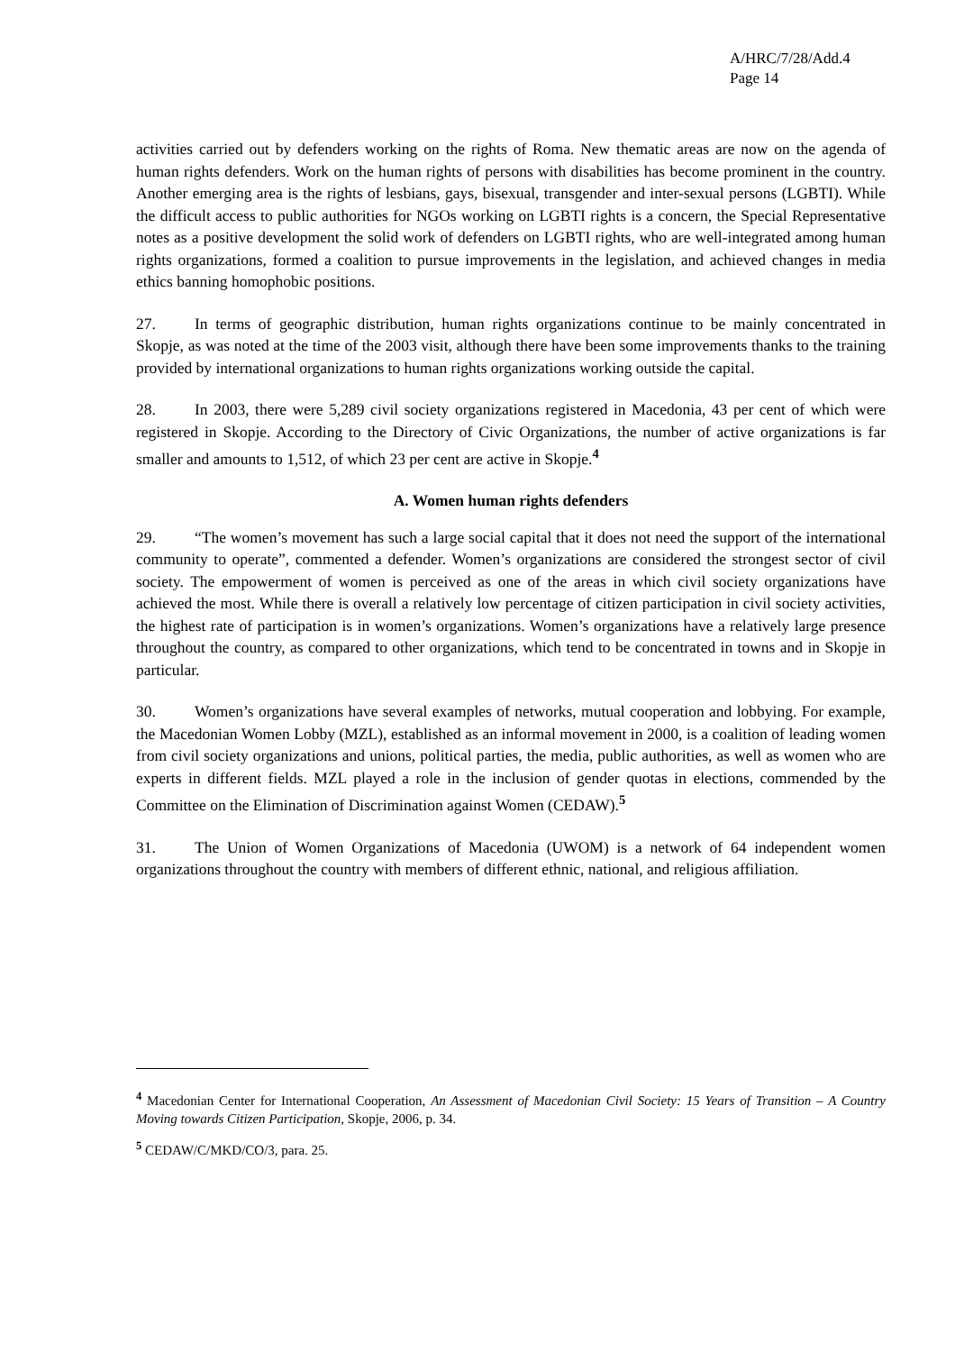A/HRC/7/28/Add.4
Page 14
activities carried out by defenders working on the rights of Roma. New thematic areas are now on the agenda of human rights defenders. Work on the human rights of persons with disabilities has become prominent in the country. Another emerging area is the rights of lesbians, gays, bisexual, transgender and inter-sexual persons (LGBTI). While the difficult access to public authorities for NGOs working on LGBTI rights is a concern, the Special Representative notes as a positive development the solid work of defenders on LGBTI rights, who are well-integrated among human rights organizations, formed a coalition to pursue improvements in the legislation, and achieved changes in media ethics banning homophobic positions.
27. In terms of geographic distribution, human rights organizations continue to be mainly concentrated in Skopje, as was noted at the time of the 2003 visit, although there have been some improvements thanks to the training provided by international organizations to human rights organizations working outside the capital.
28. In 2003, there were 5,289 civil society organizations registered in Macedonia, 43 per cent of which were registered in Skopje. According to the Directory of Civic Organizations, the number of active organizations is far smaller and amounts to 1,512, of which 23 per cent are active in Skopje.<sup>4</sup>
A. Women human rights defenders
29. “The women’s movement has such a large social capital that it does not need the support of the international community to operate”, commented a defender. Women’s organizations are considered the strongest sector of civil society. The empowerment of women is perceived as one of the areas in which civil society organizations have achieved the most. While there is overall a relatively low percentage of citizen participation in civil society activities, the highest rate of participation is in women’s organizations. Women’s organizations have a relatively large presence throughout the country, as compared to other organizations, which tend to be concentrated in towns and in Skopje in particular.
30. Women’s organizations have several examples of networks, mutual cooperation and lobbying. For example, the Macedonian Women Lobby (MZL), established as an informal movement in 2000, is a coalition of leading women from civil society organizations and unions, political parties, the media, public authorities, as well as women who are experts in different fields. MZL played a role in the inclusion of gender quotas in elections, commended by the Committee on the Elimination of Discrimination against Women (CEDAW).<sup>5</sup>
31. The Union of Women Organizations of Macedonia (UWOM) is a network of 64 independent women organizations throughout the country with members of different ethnic, national, and religious affiliation.
<sup>4</sup> Macedonian Center for International Cooperation, An Assessment of Macedonian Civil Society: 15 Years of Transition – A Country Moving towards Citizen Participation, Skopje, 2006, p. 34.
<sup>5</sup> CEDAW/C/MKD/CO/3, para. 25.